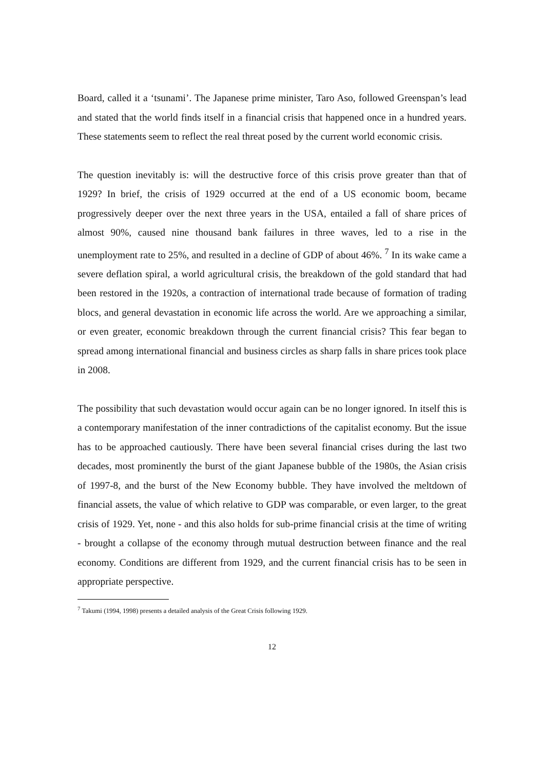Board, called it a ‘tsunami’. The Japanese prime minister, Taro Aso, followed Greenspan’s lead and stated that the world finds itself in a financial crisis that happened once in a hundred years. These statements seem to reflect the real threat posed by the current world economic crisis.
The question inevitably is: will the destructive force of this crisis prove greater than that of 1929? In brief, the crisis of 1929 occurred at the end of a US economic boom, became progressively deeper over the next three years in the USA, entailed a fall of share prices of almost 90%, caused nine thousand bank failures in three waves, led to a rise in the unemployment rate to 25%, and resulted in a decline of GDP of about 46%. <sup>7</sup> In its wake came a severe deflation spiral, a world agricultural crisis, the breakdown of the gold standard that had been restored in the 1920s, a contraction of international trade because of formation of trading blocs, and general devastation in economic life across the world. Are we approaching a similar, or even greater, economic breakdown through the current financial crisis? This fear began to spread among international financial and business circles as sharp falls in share prices took place in 2008.
The possibility that such devastation would occur again can be no longer ignored. In itself this is a contemporary manifestation of the inner contradictions of the capitalist economy. But the issue has to be approached cautiously. There have been several financial crises during the last two decades, most prominently the burst of the giant Japanese bubble of the 1980s, the Asian crisis of 1997-8, and the burst of the New Economy bubble. They have involved the meltdown of financial assets, the value of which relative to GDP was comparable, or even larger, to the great crisis of 1929. Yet, none - and this also holds for sub-prime financial crisis at the time of writing - brought a collapse of the economy through mutual destruction between finance and the real economy. Conditions are different from 1929, and the current financial crisis has to be seen in appropriate perspective.
<sup>7</sup> Takumi (1994, 1998) presents a detailed analysis of the Great Crisis following 1929.
12